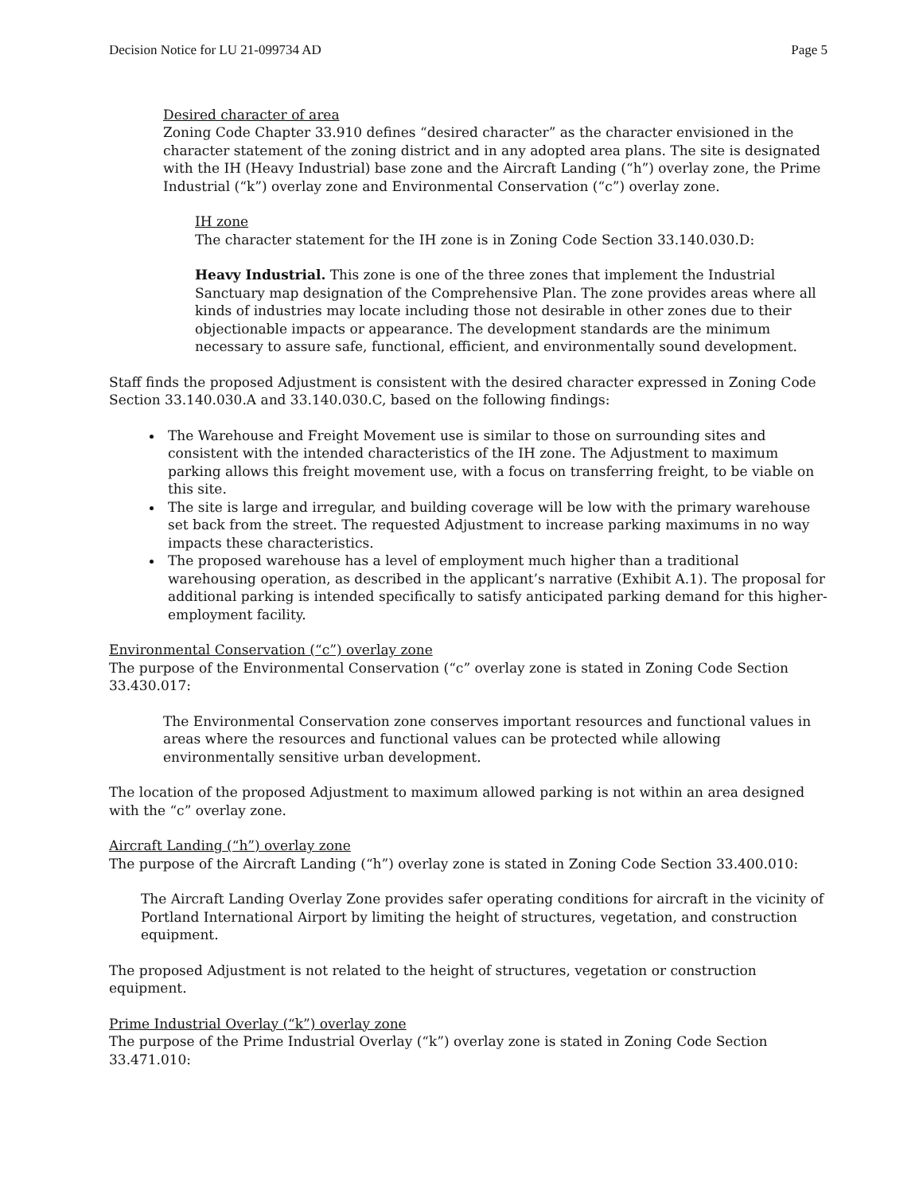Decision Notice for LU 21-099734 AD Page 5
Desired character of area
Zoning Code Chapter 33.910 defines “desired character” as the character envisioned in the character statement of the zoning district and in any adopted area plans. The site is designated with the IH (Heavy Industrial) base zone and the Aircraft Landing (“h”) overlay zone, the Prime Industrial (“k”) overlay zone and Environmental Conservation (“c”) overlay zone.
IH zone
The character statement for the IH zone is in Zoning Code Section 33.140.030.D:
Heavy Industrial. This zone is one of the three zones that implement the Industrial Sanctuary map designation of the Comprehensive Plan. The zone provides areas where all kinds of industries may locate including those not desirable in other zones due to their objectionable impacts or appearance. The development standards are the minimum necessary to assure safe, functional, efficient, and environmentally sound development.
Staff finds the proposed Adjustment is consistent with the desired character expressed in Zoning Code Section 33.140.030.A and 33.140.030.C, based on the following findings:
The Warehouse and Freight Movement use is similar to those on surrounding sites and consistent with the intended characteristics of the IH zone. The Adjustment to maximum parking allows this freight movement use, with a focus on transferring freight, to be viable on this site.
The site is large and irregular, and building coverage will be low with the primary warehouse set back from the street. The requested Adjustment to increase parking maximums in no way impacts these characteristics.
The proposed warehouse has a level of employment much higher than a traditional warehousing operation, as described in the applicant’s narrative (Exhibit A.1). The proposal for additional parking is intended specifically to satisfy anticipated parking demand for this higher-employment facility.
Environmental Conservation (“c”) overlay zone
The purpose of the Environmental Conservation (“c” overlay zone is stated in Zoning Code Section 33.430.017:
The Environmental Conservation zone conserves important resources and functional values in areas where the resources and functional values can be protected while allowing environmentally sensitive urban development.
The location of the proposed Adjustment to maximum allowed parking is not within an area designed with the “c” overlay zone.
Aircraft Landing (“h”) overlay zone
The purpose of the Aircraft Landing (“h”) overlay zone is stated in Zoning Code Section 33.400.010:
The Aircraft Landing Overlay Zone provides safer operating conditions for aircraft in the vicinity of Portland International Airport by limiting the height of structures, vegetation, and construction equipment.
The proposed Adjustment is not related to the height of structures, vegetation or construction equipment.
Prime Industrial Overlay (“k”) overlay zone
The purpose of the Prime Industrial Overlay (“k”) overlay zone is stated in Zoning Code Section 33.471.010: